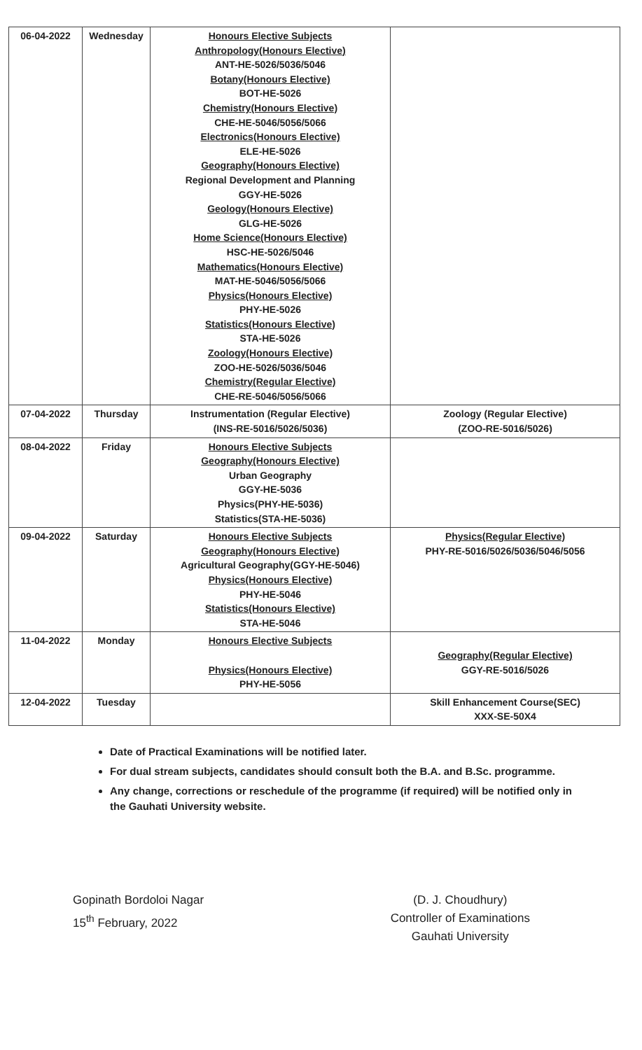| 06-04-2022 | Wednesday | Honours Elective Subjects Anthropology(Honours Elective) ANT-HE-5026/5036/5046 Botany(Honours Elective) BOT-HE-5026 Chemistry(Honours Elective) CHE-HE-5046/5056/5066 Electronics(Honours Elective) ELE-HE-5026 Geography(Honours Elective) Regional Development and Planning GGY-HE-5026 Geology(Honours Elective) GLG-HE-5026 Home Science(Honours Elective) HSC-HE-5026/5046 Mathematics(Honours Elective) MAT-HE-5046/5056/5066 Physics(Honours Elective) PHY-HE-5026 Statistics(Honours Elective) STA-HE-5026 Zoology(Honours Elective) ZOO-HE-5026/5036/5046 Chemistry(Regular Elective) CHE-RE-5046/5056/5066 | |
| 07-04-2022 | Thursday | Instrumentation (Regular Elective) (INS-RE-5016/5026/5036) | Zoology (Regular Elective) (ZOO-RE-5016/5026) |
| 08-04-2022 | Friday | Honours Elective Subjects Geography(Honours Elective) Urban Geography GGY-HE-5036 Physics(PHY-HE-5036) Statistics(STA-HE-5036) | |
| 09-04-2022 | Saturday | Honours Elective Subjects Geography(Honours Elective) Agricultural Geography(GGY-HE-5046) Physics(Honours Elective) PHY-HE-5046 Statistics(Honours Elective) STA-HE-5046 | Physics(Regular Elective) PHY-RE-5016/5026/5036/5046/5056 |
| 11-04-2022 | Monday | Honours Elective Subjects Physics(Honours Elective) PHY-HE-5056 | Geography(Regular Elective) GGY-RE-5016/5026 |
| 12-04-2022 | Tuesday | | Skill Enhancement Course(SEC) XXX-SE-50X4 |
Date of Practical Examinations will be notified later.
For dual stream subjects, candidates should consult both the B.A. and B.Sc. programme.
Any change, corrections or reschedule of the programme (if required) will be notified only in the Gauhati University website.
Gopinath Bordoloi Nagar
15<sup>th</sup> February, 2022
(D. J. Choudhury)
Controller of Examinations
Gauhati University